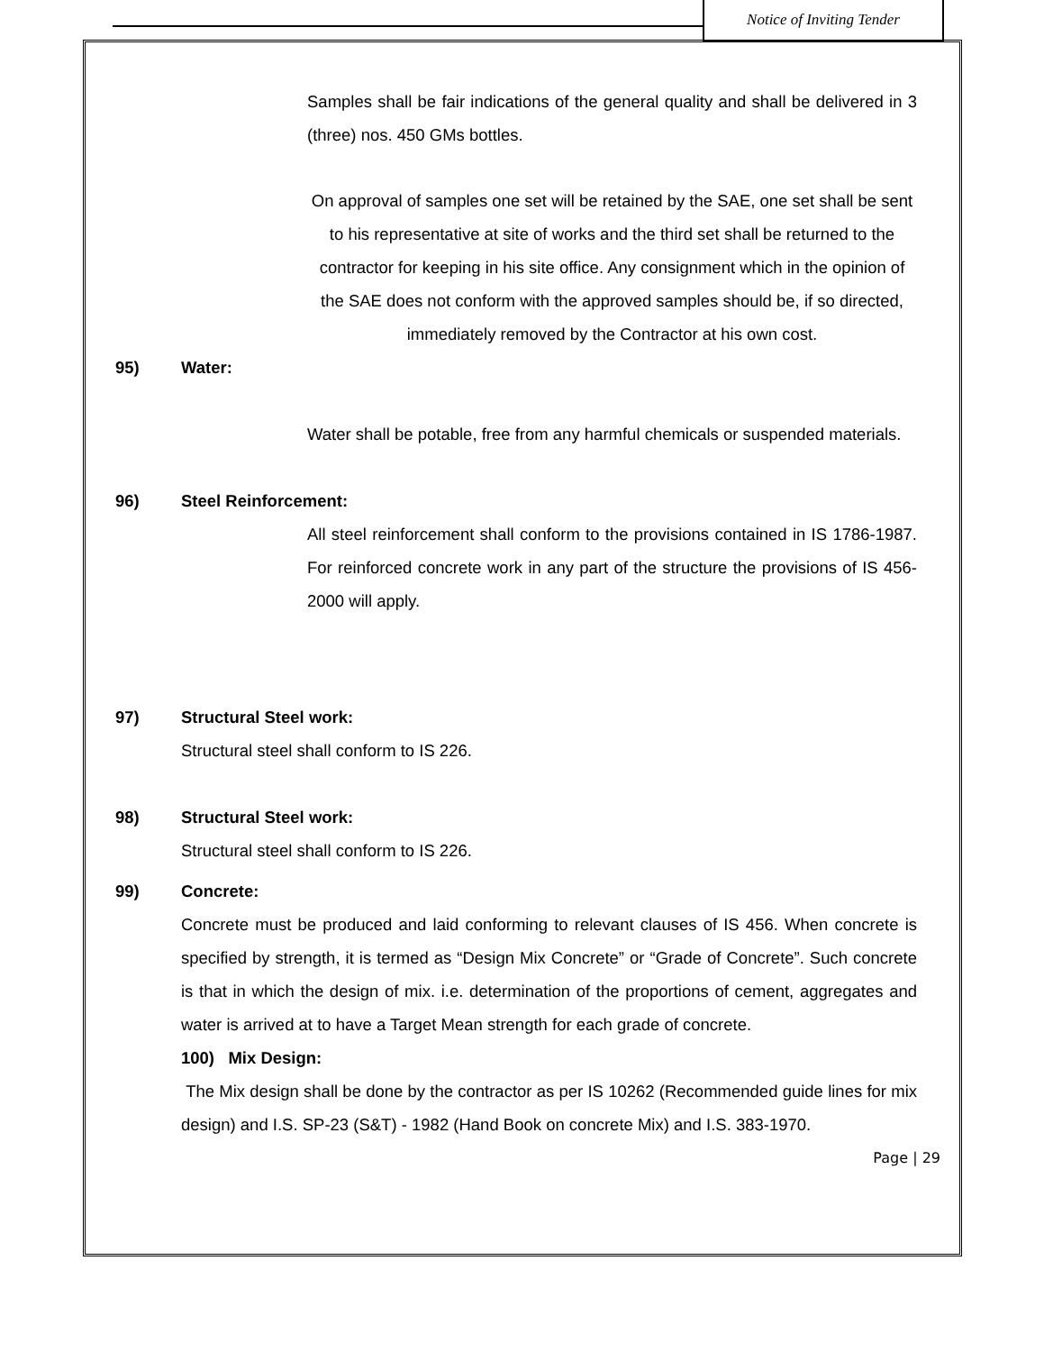Notice of Inviting Tender
Samples shall be fair indications of the general quality and shall be delivered in 3 (three) nos. 450 GMs bottles.
On approval of samples one set will be retained by the SAE, one set shall be sent to his representative at site of works and the third set shall be returned to the contractor for keeping in his site office. Any consignment which in the opinion of the SAE does not conform with the approved samples should be, if so directed, immediately removed by the Contractor at his own cost.
95) Water:
Water shall be potable, free from any harmful chemicals or suspended materials.
96) Steel Reinforcement:
All steel reinforcement shall conform to the provisions contained in IS 1786-1987. For reinforced concrete work in any part of the structure the provisions of IS 456-2000 will apply.
97) Structural Steel work:
Structural steel shall conform to IS 226.
98) Structural Steel work:
Structural steel shall conform to IS 226.
99) Concrete:
Concrete must be produced and laid conforming to relevant clauses of IS 456. When concrete is specified by strength, it is termed as “Design Mix Concrete” or “Grade of Concrete”. Such concrete is that in which the design of mix. i.e. determination of the proportions of cement, aggregates and water is arrived at to have a Target Mean strength for each grade of concrete.
100) Mix Design:
The Mix design shall be done by the contractor as per IS 10262 (Recommended guide lines for mix design) and I.S. SP-23 (S&T) - 1982 (Hand Book on concrete Mix) and I.S. 383-1970.
Page | 29